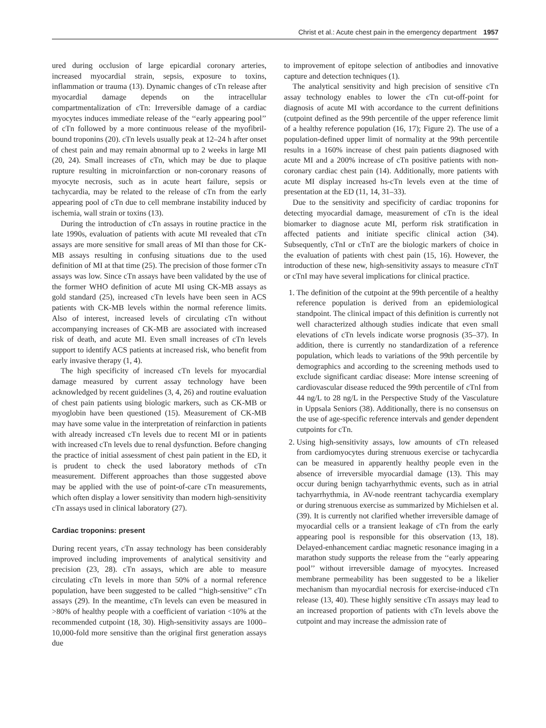Christ et al.: Acute chest pain in the emergency department 1957
ured during occlusion of large epicardial coronary arteries, increased myocardial strain, sepsis, exposure to toxins, inflammation or trauma (13). Dynamic changes of cTn release after myocardial damage depends on the intracellular compartmentalization of cTn: Irreversible damage of a cardiac myocytes induces immediate release of the ‘‘early appearing pool’’ of cTn followed by a more continuous release of the myofibril-bound troponins (20). cTn levels usually peak at 12–24 h after onset of chest pain and may remain abnormal up to 2 weeks in large MI (20, 24). Small increases of cTn, which may be due to plaque rupture resulting in microinfarction or non-coronary reasons of myocyte necrosis, such as in acute heart failure, sepsis or tachycardia, may be related to the release of cTn from the early appearing pool of cTn due to cell membrane instability induced by ischemia, wall strain or toxins (13).
During the introduction of cTn assays in routine practice in the late 1990s, evaluation of patients with acute MI revealed that cTn assays are more sensitive for small areas of MI than those for CK-MB assays resulting in confusing situations due to the used definition of MI at that time (25). The precision of those former cTn assays was low. Since cTn assays have been validated by the use of the former WHO definition of acute MI using CK-MB assays as gold standard (25), increased cTn levels have been seen in ACS patients with CK-MB levels within the normal reference limits. Also of interest, increased levels of circulating cTn without accompanying increases of CK-MB are associated with increased risk of death, and acute MI. Even small increases of cTn levels support to identify ACS patients at increased risk, who benefit from early invasive therapy (1, 4).
The high specificity of increased cTn levels for myocardial damage measured by current assay technology have been acknowledged by recent guidelines (3, 4, 26) and routine evaluation of chest pain patients using biologic markers, such as CK-MB or myoglobin have been questioned (15). Measurement of CK-MB may have some value in the interpretation of reinfarction in patients with already increased cTn levels due to recent MI or in patients with increased cTn levels due to renal dysfunction. Before changing the practice of initial assessment of chest pain patient in the ED, it is prudent to check the used laboratory methods of cTn measurement. Different approaches than those suggested above may be applied with the use of point-of-care cTn measurements, which often display a lower sensitivity than modern high-sensitivity cTn assays used in clinical laboratory (27).
Cardiac troponins: present
During recent years, cTn assay technology has been considerably improved including improvements of analytical sensitivity and precision (23, 28). cTn assays, which are able to measure circulating cTn levels in more than 50% of a normal reference population, have been suggested to be called ‘‘high-sensitive’’ cTn assays (29). In the meantime, cTn levels can even be measured in >80% of healthy people with a coefficient of variation <10% at the recommended cutpoint (18, 30). High-sensitivity assays are 1000–10,000-fold more sensitive than the original first generation assays due
to improvement of epitope selection of antibodies and innovative capture and detection techniques (1).
The analytical sensitivity and high precision of sensitive cTn assay technology enables to lower the cTn cut-off-point for diagnosis of acute MI with accordance to the current definitions (cutpoint defined as the 99th percentile of the upper reference limit of a healthy reference population (16, 17); Figure 2). The use of a population-defined upper limit of normality at the 99th percentile results in a 160% increase of chest pain patients diagnosed with acute MI and a 200% increase of cTn positive patients with non-coronary cardiac chest pain (14). Additionally, more patients with acute MI display increased hs-cTn levels even at the time of presentation at the ED (11, 14, 31–33).
Due to the sensitivity and specificity of cardiac troponins for detecting myocardial damage, measurement of cTn is the ideal biomarker to diagnose acute MI, perform risk stratification in affected patients and initiate specific clinical action (34). Subsequently, cTnI or cTnT are the biologic markers of choice in the evaluation of patients with chest pain (15, 16). However, the introduction of these new, high-sensitivity assays to measure cTnT or cTnI may have several implications for clinical practice.
1. The definition of the cutpoint at the 99th percentile of a healthy reference population is derived from an epidemiological standpoint. The clinical impact of this definition is currently not well characterized although studies indicate that even small elevations of cTn levels indicate worse prognosis (35–37). In addition, there is currently no standardization of a reference population, which leads to variations of the 99th percentile by demographics and according to the screening methods used to exclude significant cardiac disease: More intense screening of cardiovascular disease reduced the 99th percentile of cTnI from 44 ng/L to 28 ng/L in the Perspective Study of the Vasculature in Uppsala Seniors (38). Additionally, there is no consensus on the use of age-specific reference intervals and gender dependent cutpoints for cTn.
2. Using high-sensitivity assays, low amounts of cTn released from cardiomyocytes during strenuous exercise or tachycardia can be measured in apparently healthy people even in the absence of irreversible myocardial damage (13). This may occur during benign tachyarrhythmic events, such as in atrial tachyarrhythmia, in AV-node reentrant tachycardia exemplary or during strenuous exercise as summarized by Michielsen et al. (39). It is currently not clarified whether irreversible damage of myocardial cells or a transient leakage of cTn from the early appearing pool is responsible for this observation (13, 18). Delayed-enhancement cardiac magnetic resonance imaging in a marathon study supports the release from the ‘‘early appearing pool’’ without irreversible damage of myocytes. Increased membrane permeability has been suggested to be a likelier mechanism than myocardial necrosis for exercise-induced cTn release (13, 40). These highly sensitive cTn assays may lead to an increased proportion of patients with cTn levels above the cutpoint and may increase the admission rate of